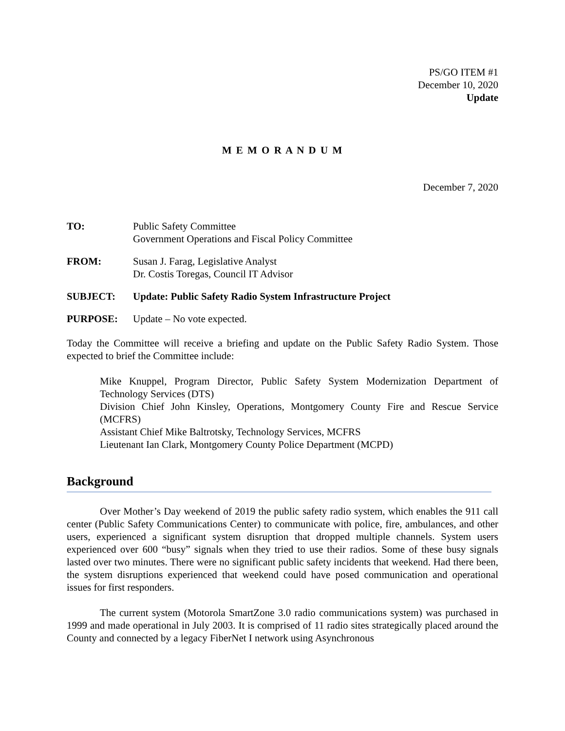PS/GO ITEM #1
December 10, 2020
Update
M E M O R A N D U M
December 7, 2020
TO: Public Safety Committee
Government Operations and Fiscal Policy Committee
FROM: Susan J. Farag, Legislative Analyst
Dr. Costis Toregas, Council IT Advisor
SUBJECT: Update: Public Safety Radio System Infrastructure Project
PURPOSE: Update – No vote expected.
Today the Committee will receive a briefing and update on the Public Safety Radio System. Those expected to brief the Committee include:
Mike Knuppel, Program Director, Public Safety System Modernization Department of Technology Services (DTS)
Division Chief John Kinsley, Operations, Montgomery County Fire and Rescue Service (MCFRS)
Assistant Chief Mike Baltrotsky, Technology Services, MCFRS
Lieutenant Ian Clark, Montgomery County Police Department (MCPD)
Background
Over Mother’s Day weekend of 2019 the public safety radio system, which enables the 911 call center (Public Safety Communications Center) to communicate with police, fire, ambulances, and other users, experienced a significant system disruption that dropped multiple channels. System users experienced over 600 “busy” signals when they tried to use their radios. Some of these busy signals lasted over two minutes. There were no significant public safety incidents that weekend. Had there been, the system disruptions experienced that weekend could have posed communication and operational issues for first responders.
The current system (Motorola SmartZone 3.0 radio communications system) was purchased in 1999 and made operational in July 2003. It is comprised of 11 radio sites strategically placed around the County and connected by a legacy FiberNet I network using Asynchronous